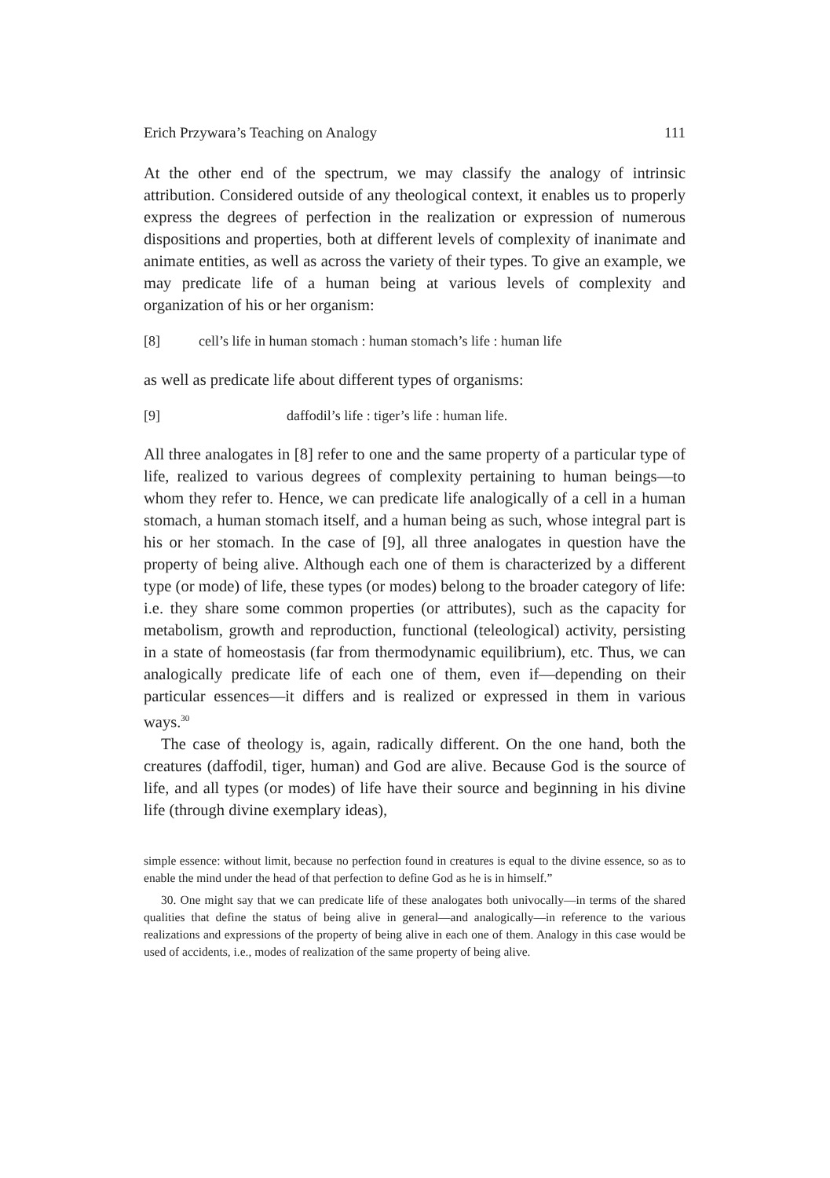Erich Przywara’s Teaching on Analogy 111
At the other end of the spectrum, we may classify the analogy of intrinsic attribution. Considered outside of any theological context, it enables us to properly express the degrees of perfection in the realization or expression of numerous dispositions and properties, both at different levels of complexity of inanimate and animate entities, as well as across the variety of their types. To give an example, we may predicate life of a human being at various levels of complexity and organization of his or her organism:
[8] cell’s life in human stomach : human stomach’s life : human life
as well as predicate life about different types of organisms:
[9] daffodil’s life : tiger’s life : human life.
All three analogates in [8] refer to one and the same property of a particular type of life, realized to various degrees of complexity pertaining to human beings—to whom they refer to. Hence, we can predicate life analogically of a cell in a human stomach, a human stomach itself, and a human being as such, whose integral part is his or her stomach. In the case of [9], all three analogates in question have the property of being alive. Although each one of them is characterized by a different type (or mode) of life, these types (or modes) belong to the broader category of life: i.e. they share some common properties (or attributes), such as the capacity for metabolism, growth and reproduction, functional (teleological) activity, persisting in a state of homeostasis (far from thermodynamic equilibrium), etc. Thus, we can analogically predicate life of each one of them, even if—depending on their particular essences—it differs and is realized or expressed in them in various ways.<sup>30</sup>
The case of theology is, again, radically different. On the one hand, both the creatures (daffodil, tiger, human) and God are alive. Because God is the source of life, and all types (or modes) of life have their source and beginning in his divine life (through divine exemplary ideas),
simple essence: without limit, because no perfection found in creatures is equal to the divine essence, so as to enable the mind under the head of that perfection to define God as he is in himself.”
30. One might say that we can predicate life of these analogates both univocally—in terms of the shared qualities that define the status of being alive in general—and analogically—in reference to the various realizations and expressions of the property of being alive in each one of them. Analogy in this case would be used of accidents, i.e., modes of realization of the same property of being alive.